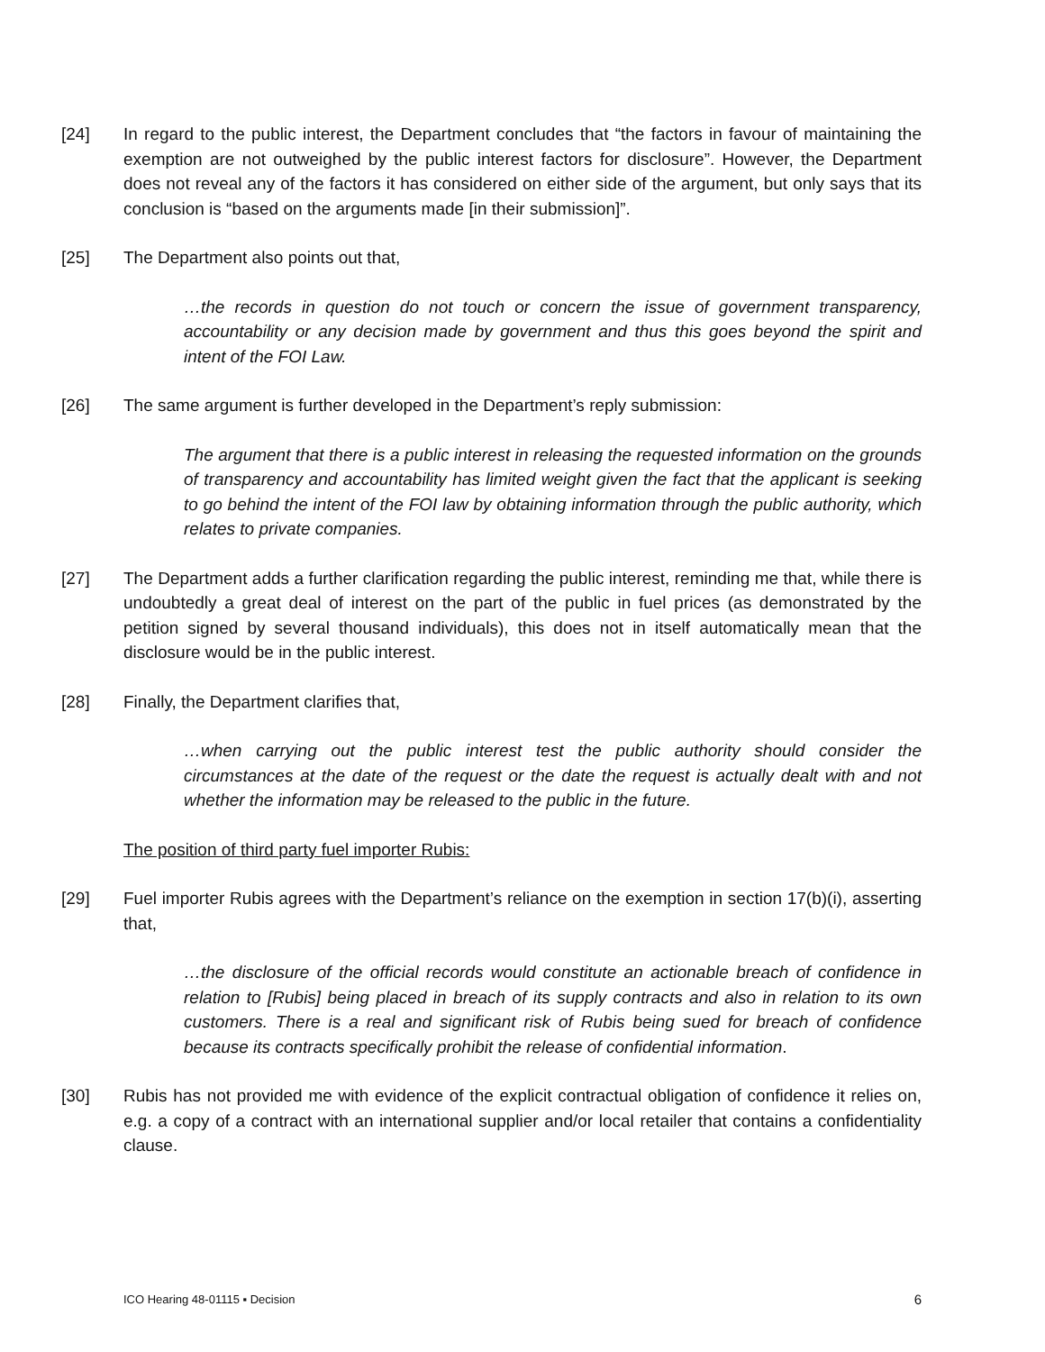[24] In regard to the public interest, the Department concludes that “the factors in favour of maintaining the exemption are not outweighed by the public interest factors for disclosure”. However, the Department does not reveal any of the factors it has considered on either side of the argument, but only says that its conclusion is “based on the arguments made [in their submission]”.
[25] The Department also points out that,
…the records in question do not touch or concern the issue of government transparency, accountability or any decision made by government and thus this goes beyond the spirit and intent of the FOI Law.
[26] The same argument is further developed in the Department’s reply submission:
The argument that there is a public interest in releasing the requested information on the grounds of transparency and accountability has limited weight given the fact that the applicant is seeking to go behind the intent of the FOI law by obtaining information through the public authority, which relates to private companies.
[27] The Department adds a further clarification regarding the public interest, reminding me that, while there is undoubtedly a great deal of interest on the part of the public in fuel prices (as demonstrated by the petition signed by several thousand individuals), this does not in itself automatically mean that the disclosure would be in the public interest.
[28] Finally, the Department clarifies that,
…when carrying out the public interest test the public authority should consider the circumstances at the date of the request or the date the request is actually dealt with and not whether the information may be released to the public in the future.
The position of third party fuel importer Rubis:
[29] Fuel importer Rubis agrees with the Department’s reliance on the exemption in section 17(b)(i), asserting that,
…the disclosure of the official records would constitute an actionable breach of confidence in relation to [Rubis] being placed in breach of its supply contracts and also in relation to its own customers. There is a real and significant risk of Rubis being sued for breach of confidence because its contracts specifically prohibit the release of confidential information.
[30] Rubis has not provided me with evidence of the explicit contractual obligation of confidence it relies on, e.g. a copy of a contract with an international supplier and/or local retailer that contains a confidentiality clause.
ICO Hearing 48-01115 ▪ Decision 6